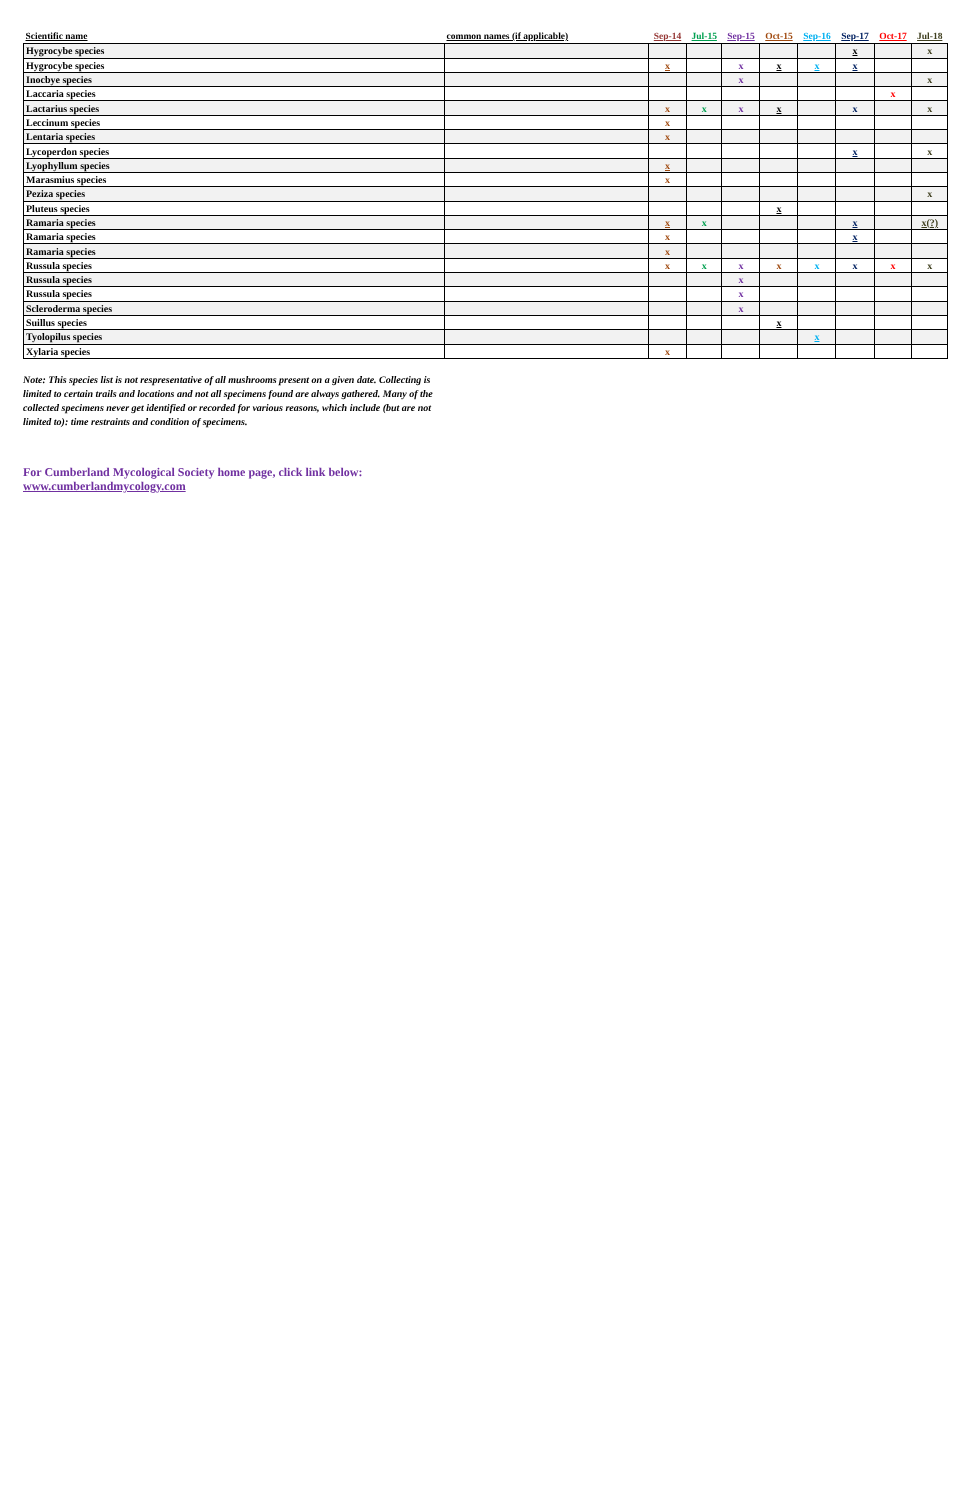| Scientific name | common names (if applicable) | Sep-14 | Jul-15 | Sep-15 | Oct-15 | Sep-16 | Sep-17 | Oct-17 | Jul-18 |
| --- | --- | --- | --- | --- | --- | --- | --- | --- | --- |
| Hygrocybe species | | | | | | | x | | x |
| Hygrocybe species | | x | | x | x | x | x | | |
| Inocbye species | | | | x | | | | | x |
| Laccaria species | | | | | | | | x | |
| Lactarius species | | x | x | x | x | | x | | x |
| Leccinum species | | x | | | | | | | |
| Lentaria species | | x | | | | | | | |
| Lycoperdon species | | | | | | | x | | x |
| Lyophyllum species | | x | | | | | | | |
| Marasmius species | | x | | | | | | | |
| Peziza species | | | | | | | | | x |
| Pluteus species | | | | | x | | | | |
| Ramaria species | | x | x | | | | x | | x(?) |
| Ramaria species | | x | | | | | x | | |
| Ramaria species | | x | | | | | | | |
| Russula species | | x | x | x | x | x | x | x | x |
| Russula species | | | | x | | | | | |
| Russula species | | | | x | | | | | |
| Scleroderma species | | | | x | | | | | |
| Suillus species | | | | | x | | | | |
| Tyolopilus species | | | | | | x | | | |
| Xylaria species | | x | | | | | | | |
Note: This species list is not respresentative of all mushrooms present on a given date. Collecting is limited to certain trails and locations and not all specimens found are always gathered. Many of the collected specimens never get identified or recorded for various reasons, which include (but are not limited to): time restraints and condition of specimens.
For Cumberland Mycological Society home page, click link below:
www.cumberlandmycology.com